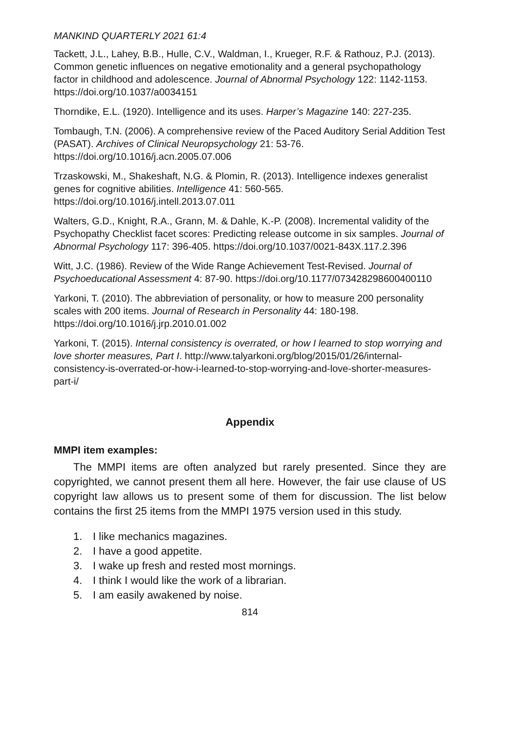MANKIND QUARTERLY 2021 61:4
Tackett, J.L., Lahey, B.B., Hulle, C.V., Waldman, I., Krueger, R.F. & Rathouz, P.J. (2013). Common genetic influences on negative emotionality and a general psychopathology factor in childhood and adolescence. Journal of Abnormal Psychology 122: 1142-1153. https://doi.org/10.1037/a0034151
Thorndike, E.L. (1920). Intelligence and its uses. Harper’s Magazine 140: 227-235.
Tombaugh, T.N. (2006). A comprehensive review of the Paced Auditory Serial Addition Test (PASAT). Archives of Clinical Neuropsychology 21: 53-76. https://doi.org/10.1016/j.acn.2005.07.006
Trzaskowski, M., Shakeshaft, N.G. & Plomin, R. (2013). Intelligence indexes generalist genes for cognitive abilities. Intelligence 41: 560-565. https://doi.org/10.1016/j.intell.2013.07.011
Walters, G.D., Knight, R.A., Grann, M. & Dahle, K.-P. (2008). Incremental validity of the Psychopathy Checklist facet scores: Predicting release outcome in six samples. Journal of Abnormal Psychology 117: 396-405. https://doi.org/10.1037/0021-843X.117.2.396
Witt, J.C. (1986). Review of the Wide Range Achievement Test-Revised. Journal of Psychoeducational Assessment 4: 87-90. https://doi.org/10.1177/073428298600400110
Yarkoni, T. (2010). The abbreviation of personality, or how to measure 200 personality scales with 200 items. Journal of Research in Personality 44: 180-198. https://doi.org/10.1016/j.jrp.2010.01.002
Yarkoni, T. (2015). Internal consistency is overrated, or how I learned to stop worrying and love shorter measures, Part I. http://www.talyarkoni.org/blog/2015/01/26/internal-consistency-is-overrated-or-how-i-learned-to-stop-worrying-and-love-shorter-measures-part-i/
Appendix
MMPI item examples:
The MMPI items are often analyzed but rarely presented. Since they are copyrighted, we cannot present them all here. However, the fair use clause of US copyright law allows us to present some of them for discussion. The list below contains the first 25 items from the MMPI 1975 version used in this study.
1. I like mechanics magazines.
2. I have a good appetite.
3. I wake up fresh and rested most mornings.
4. I think I would like the work of a librarian.
5. I am easily awakened by noise.
814